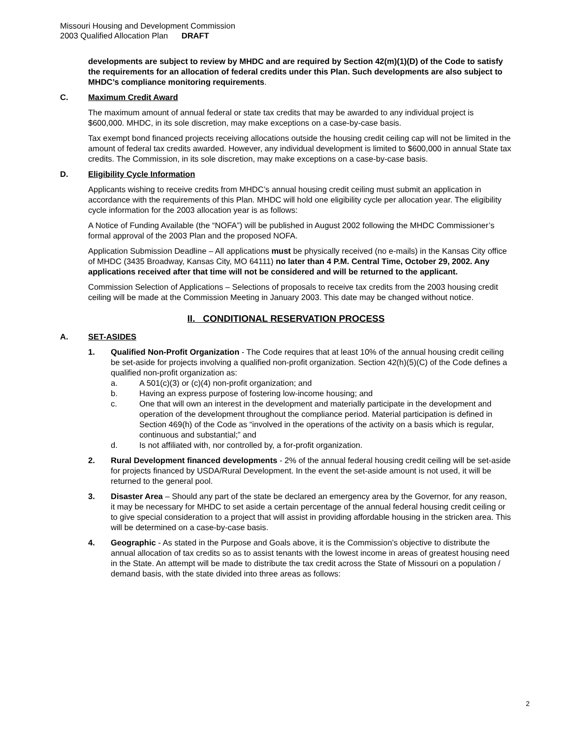Missouri Housing and Development Commission
2003 Qualified Allocation Plan DRAFT
developments are subject to review by MHDC and are required by Section 42(m)(1)(D) of the Code to satisfy the requirements for an allocation of federal credits under this Plan. Such developments are also subject to MHDC’s compliance monitoring requirements.
C. Maximum Credit Award
The maximum amount of annual federal or state tax credits that may be awarded to any individual project is $600,000. MHDC, in its sole discretion, may make exceptions on a case-by-case basis.
Tax exempt bond financed projects receiving allocations outside the housing credit ceiling cap will not be limited in the amount of federal tax credits awarded. However, any individual development is limited to $600,000 in annual State tax credits. The Commission, in its sole discretion, may make exceptions on a case-by-case basis.
D. Eligibility Cycle Information
Applicants wishing to receive credits from MHDC’s annual housing credit ceiling must submit an application in accordance with the requirements of this Plan. MHDC will hold one eligibility cycle per allocation year. The eligibility cycle information for the 2003 allocation year is as follows:
A Notice of Funding Available (the “NOFA”) will be published in August 2002 following the MHDC Commissioner’s formal approval of the 2003 Plan and the proposed NOFA.
Application Submission Deadline – All applications must be physically received (no e-mails) in the Kansas City office of MHDC (3435 Broadway, Kansas City, MO 64111) no later than 4 P.M. Central Time, October 29, 2002. Any applications received after that time will not be considered and will be returned to the applicant.
Commission Selection of Applications – Selections of proposals to receive tax credits from the 2003 housing credit ceiling will be made at the Commission Meeting in January 2003. This date may be changed without notice.
II. CONDITIONAL RESERVATION PROCESS
A. SET-ASIDES
1. Qualified Non-Profit Organization - The Code requires that at least 10% of the annual housing credit ceiling be set-aside for projects involving a qualified non-profit organization. Section 42(h)(5)(C) of the Code defines a qualified non-profit organization as:
a. A 501(c)(3) or (c)(4) non-profit organization; and
b. Having an express purpose of fostering low-income housing; and
c. One that will own an interest in the development and materially participate in the development and operation of the development throughout the compliance period. Material participation is defined in Section 469(h) of the Code as “involved in the operations of the activity on a basis which is regular, continuous and substantial;” and
d. Is not affiliated with, nor controlled by, a for-profit organization.
2. Rural Development financed developments - 2% of the annual federal housing credit ceiling will be set-aside for projects financed by USDA/Rural Development. In the event the set-aside amount is not used, it will be returned to the general pool.
3. Disaster Area – Should any part of the state be declared an emergency area by the Governor, for any reason, it may be necessary for MHDC to set aside a certain percentage of the annual federal housing credit ceiling or to give special consideration to a project that will assist in providing affordable housing in the stricken area. This will be determined on a case-by-case basis.
4. Geographic - As stated in the Purpose and Goals above, it is the Commission’s objective to distribute the annual allocation of tax credits so as to assist tenants with the lowest income in areas of greatest housing need in the State. An attempt will be made to distribute the tax credit across the State of Missouri on a population / demand basis, with the state divided into three areas as follows:
2